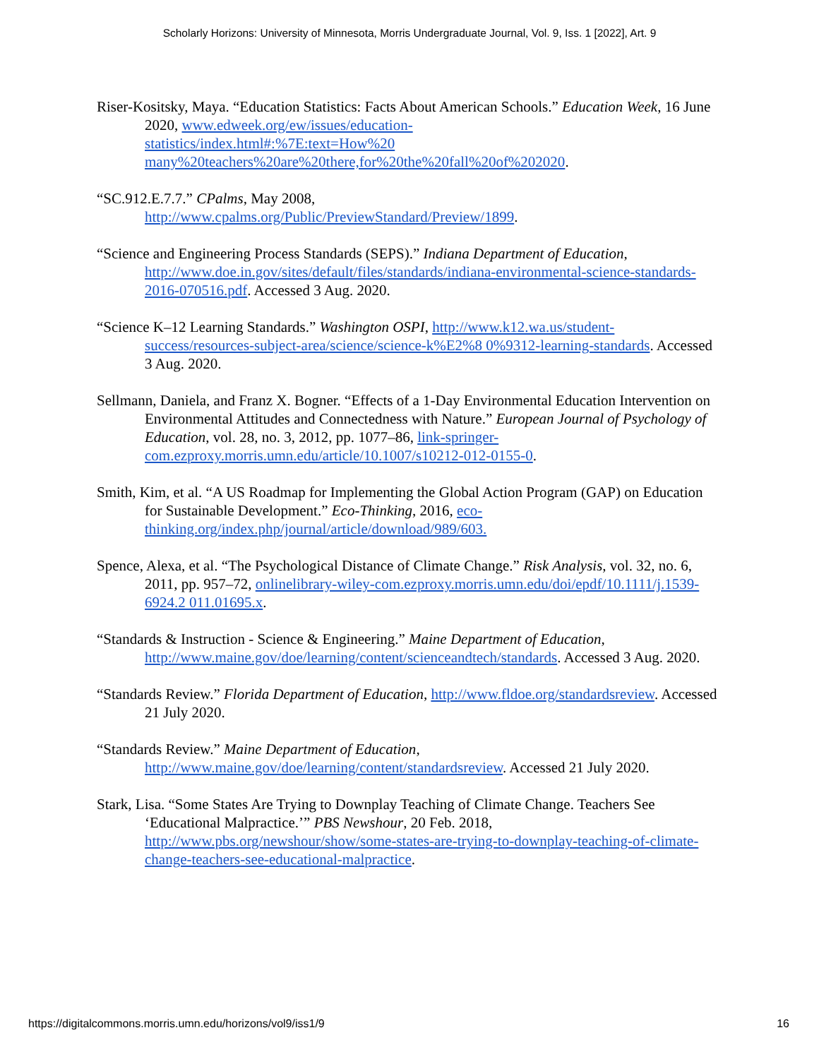Scholarly Horizons: University of Minnesota, Morris Undergraduate Journal, Vol. 9, Iss. 1 [2022], Art. 9
Riser-Kositsky, Maya. “Education Statistics: Facts About American Schools.” Education Week, 16 June 2020, www.edweek.org/ew/issues/education-
statistics/index.html#:%7E:text=How%20
many%20teachers%20are%20there,for%20the%20fall%20of%202020.
“SC.912.E.7.7.” CPalms, May 2008,
http://www.cpalms.org/Public/PreviewStandard/Preview/1899.
“Science and Engineering Process Standards (SEPS).” Indiana Department of Education, http://www.doe.in.gov/sites/default/files/standards/indiana-environmental-science-standards-2016-070516.pdf. Accessed 3 Aug. 2020.
“Science K–12 Learning Standards.” Washington OSPI, http://www.k12.wa.us/student-success/resources-subject-area/science/science-k%E2%8 0%9312-learning-standards. Accessed 3 Aug. 2020.
Sellmann, Daniela, and Franz X. Bogner. “Effects of a 1-Day Environmental Education Intervention on Environmental Attitudes and Connectedness with Nature.” European Journal of Psychology of Education, vol. 28, no. 3, 2012, pp. 1077–86, link-springer-com.ezproxy.morris.umn.edu/article/10.1007/s10212-012-0155-0.
Smith, Kim, et al. “A US Roadmap for Implementing the Global Action Program (GAP) on Education for Sustainable Development.” Eco-Thinking, 2016, eco-thinking.org/index.php/journal/article/download/989/603.
Spence, Alexa, et al. “The Psychological Distance of Climate Change.” Risk Analysis, vol. 32, no. 6, 2011, pp. 957–72, onlinelibrary-wiley-com.ezproxy.morris.umn.edu/doi/epdf/10.1111/j.1539-6924.2 011.01695.x.
“Standards & Instruction - Science & Engineering.” Maine Department of Education, http://www.maine.gov/doe/learning/content/scienceandtech/standards. Accessed 3 Aug. 2020.
“Standards Review.” Florida Department of Education, http://www.fldoe.org/standardsreview. Accessed 21 July 2020.
“Standards Review.” Maine Department of Education,
http://www.maine.gov/doe/learning/content/standardsreview. Accessed 21 July 2020.
Stark, Lisa. “Some States Are Trying to Downplay Teaching of Climate Change. Teachers See ‘Educational Malpractice.’” PBS Newshour, 20 Feb. 2018, http://www.pbs.org/newshour/show/some-states-are-trying-to-downplay-teaching-of-climate-change-teachers-see-educational-malpractice.
https://digitalcommons.morris.umn.edu/horizons/vol9/iss1/9 16